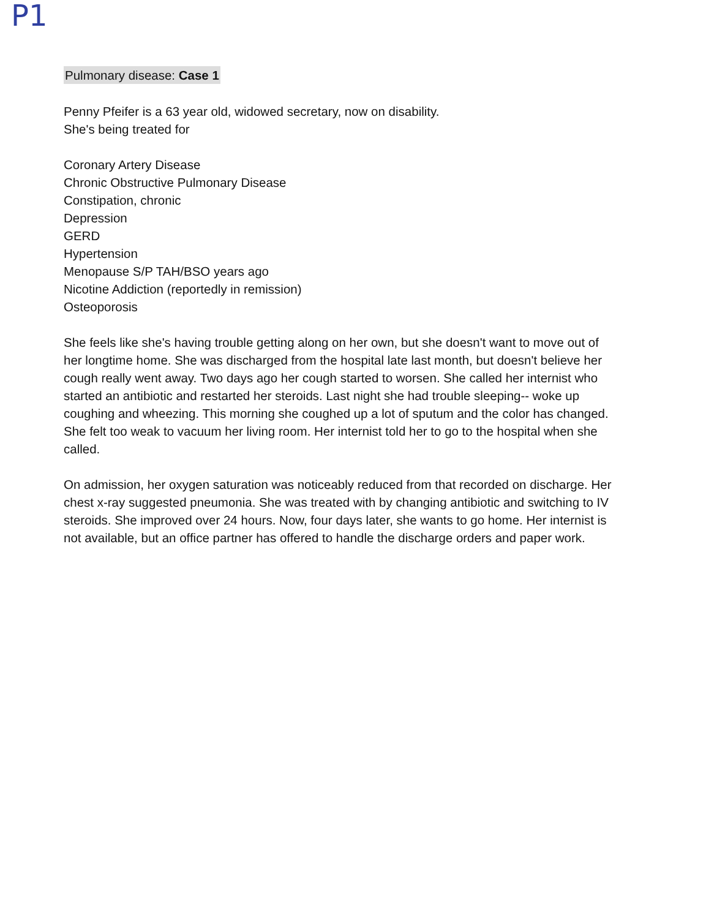P1
Pulmonary disease: Case 1
Penny Pfeifer is a 63 year old, widowed secretary, now on disability.
She's being treated for
Coronary Artery Disease
Chronic Obstructive Pulmonary Disease
Constipation, chronic
Depression
GERD
Hypertension
Menopause S/P TAH/BSO years ago
Nicotine Addiction (reportedly in remission)
Osteoporosis
She feels like she's having trouble getting along on her own, but she doesn't want to move out of her longtime home. She was discharged from the hospital late last month, but doesn't believe her cough really went away. Two days ago her cough started to worsen. She called her internist who started an antibiotic and restarted her steroids. Last night she had trouble sleeping-- woke up coughing and wheezing. This morning she coughed up a lot of sputum and the color has changed. She felt too weak to vacuum her living room. Her internist told her to go to the hospital when she called.
On admission, her oxygen saturation was noticeably reduced from that recorded on discharge. Her chest x-ray suggested pneumonia. She was treated with by changing antibiotic and switching to IV steroids. She improved over 24 hours. Now, four days later, she wants to go home. Her internist is not available, but an office partner has offered to handle the discharge orders and paper work.